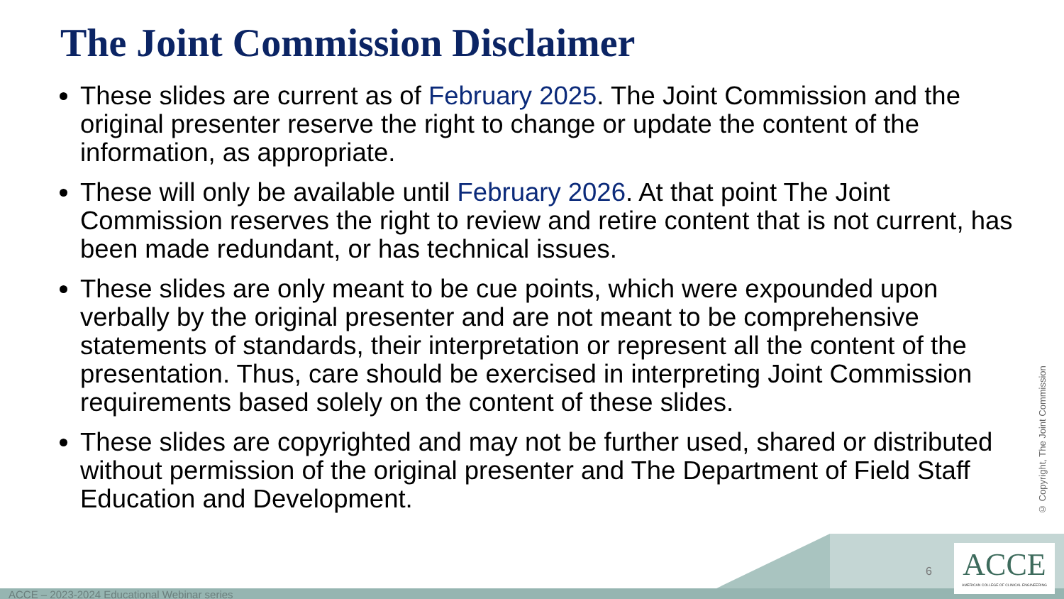The Joint Commission Disclaimer
These slides are current as of February 2025. The Joint Commission and the original presenter reserve the right to change or update the content of the information, as appropriate.
These will only be available until February 2026. At that point The Joint Commission reserves the right to review and retire content that is not current, has been made redundant, or has technical issues.
These slides are only meant to be cue points, which were expounded upon verbally by the original presenter and are not meant to be comprehensive statements of standards, their interpretation or represent all the content of the presentation. Thus, care should be exercised in interpreting Joint Commission requirements based solely on the content of these slides.
These slides are copyrighted and may not be further used, shared or distributed without permission of the original presenter and The Department of Field Staff Education and Development.
© Copyright, The Joint Commission
6
ACCE
AMERICAN COLLEGE OF CLINICAL ENGINEERING
ACCE – 2023-2024 Educational Webinar series